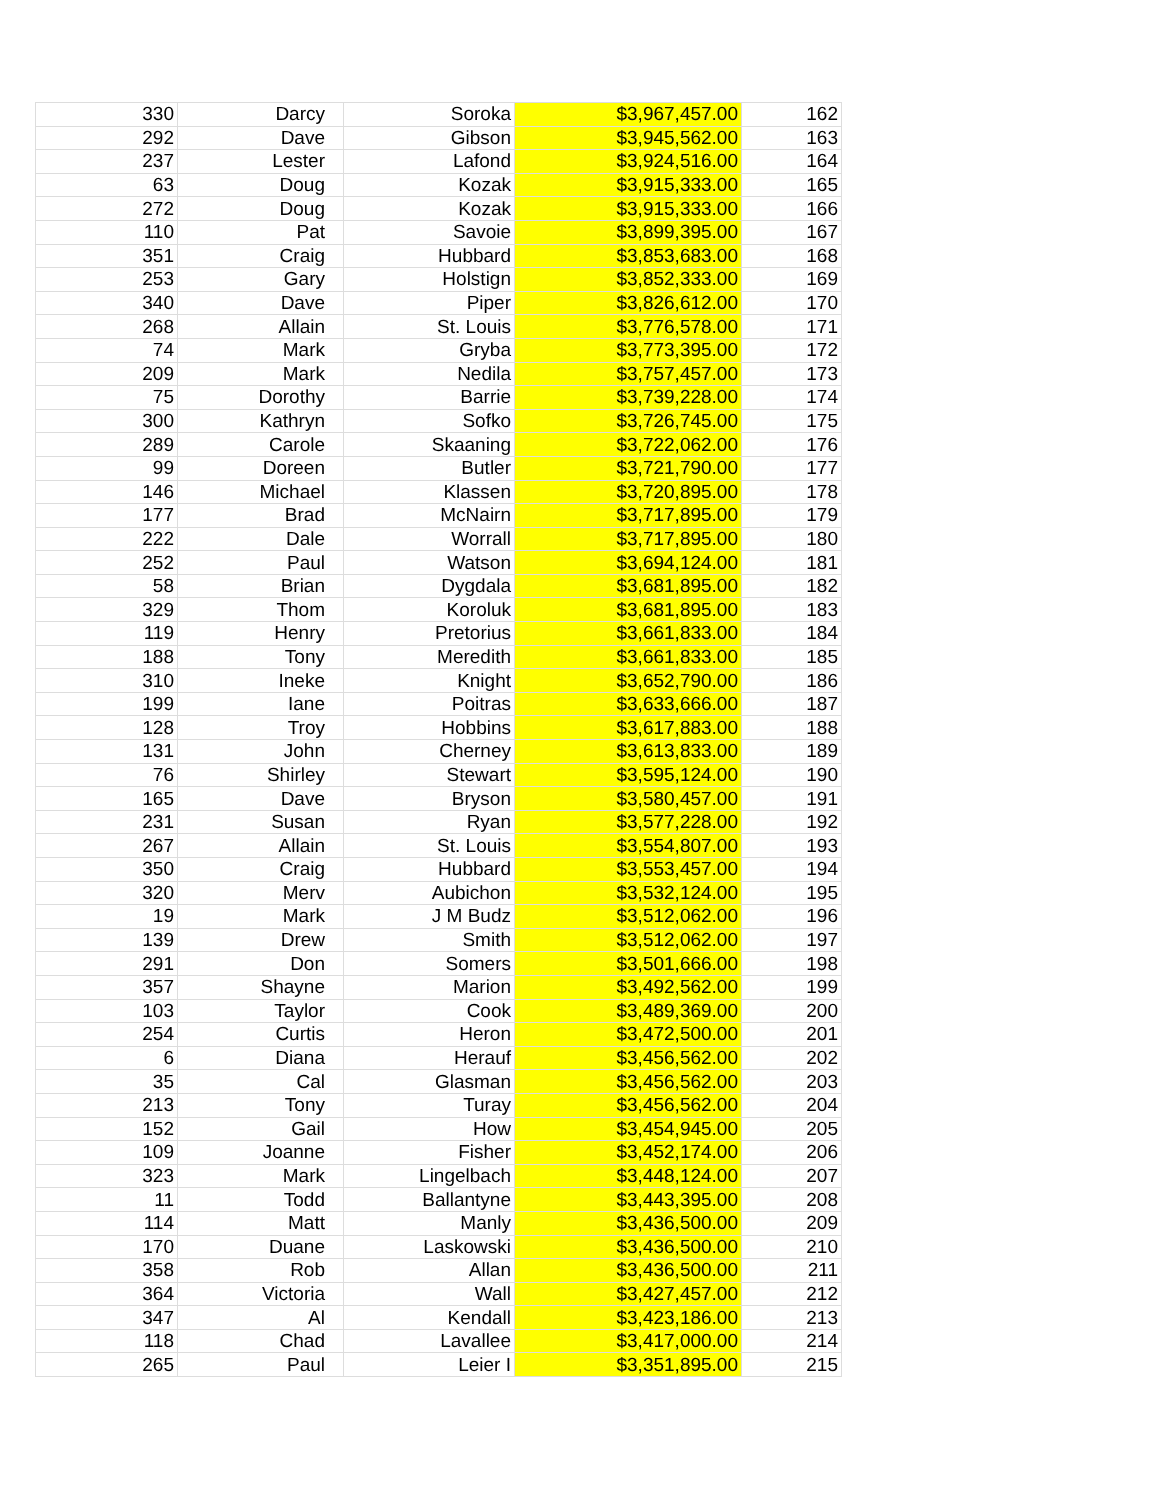| 330 | Darcy | Soroka | $3,967,457.00 | 162 |
| 292 | Dave | Gibson | $3,945,562.00 | 163 |
| 237 | Lester | Lafond | $3,924,516.00 | 164 |
| 63 | Doug | Kozak | $3,915,333.00 | 165 |
| 272 | Doug | Kozak | $3,915,333.00 | 166 |
| 110 | Pat | Savoie | $3,899,395.00 | 167 |
| 351 | Craig | Hubbard | $3,853,683.00 | 168 |
| 253 | Gary | Holstign | $3,852,333.00 | 169 |
| 340 | Dave | Piper | $3,826,612.00 | 170 |
| 268 | Allain | St. Louis | $3,776,578.00 | 171 |
| 74 | Mark | Gryba | $3,773,395.00 | 172 |
| 209 | Mark | Nedila | $3,757,457.00 | 173 |
| 75 | Dorothy | Barrie | $3,739,228.00 | 174 |
| 300 | Kathryn | Sofko | $3,726,745.00 | 175 |
| 289 | Carole | Skaaning | $3,722,062.00 | 176 |
| 99 | Doreen | Butler | $3,721,790.00 | 177 |
| 146 | Michael | Klassen | $3,720,895.00 | 178 |
| 177 | Brad | McNairn | $3,717,895.00 | 179 |
| 222 | Dale | Worrall | $3,717,895.00 | 180 |
| 252 | Paul | Watson | $3,694,124.00 | 181 |
| 58 | Brian | Dygdala | $3,681,895.00 | 182 |
| 329 | Thom | Koroluk | $3,681,895.00 | 183 |
| 119 | Henry | Pretorius | $3,661,833.00 | 184 |
| 188 | Tony | Meredith | $3,661,833.00 | 185 |
| 310 | Ineke | Knight | $3,652,790.00 | 186 |
| 199 | Iane | Poitras | $3,633,666.00 | 187 |
| 128 | Troy | Hobbins | $3,617,883.00 | 188 |
| 131 | John | Cherney | $3,613,833.00 | 189 |
| 76 | Shirley | Stewart | $3,595,124.00 | 190 |
| 165 | Dave | Bryson | $3,580,457.00 | 191 |
| 231 | Susan | Ryan | $3,577,228.00 | 192 |
| 267 | Allain | St. Louis | $3,554,807.00 | 193 |
| 350 | Craig | Hubbard | $3,553,457.00 | 194 |
| 320 | Merv | Aubichon | $3,532,124.00 | 195 |
| 19 | Mark | J M Budz | $3,512,062.00 | 196 |
| 139 | Drew | Smith | $3,512,062.00 | 197 |
| 291 | Don | Somers | $3,501,666.00 | 198 |
| 357 | Shayne | Marion | $3,492,562.00 | 199 |
| 103 | Taylor | Cook | $3,489,369.00 | 200 |
| 254 | Curtis | Heron | $3,472,500.00 | 201 |
| 6 | Diana | Herauf | $3,456,562.00 | 202 |
| 35 | Cal | Glasman | $3,456,562.00 | 203 |
| 213 | Tony | Turay | $3,456,562.00 | 204 |
| 152 | Gail | How | $3,454,945.00 | 205 |
| 109 | Joanne | Fisher | $3,452,174.00 | 206 |
| 323 | Mark | Lingelbach | $3,448,124.00 | 207 |
| 11 | Todd | Ballantyne | $3,443,395.00 | 208 |
| 114 | Matt | Manly | $3,436,500.00 | 209 |
| 170 | Duane | Laskowski | $3,436,500.00 | 210 |
| 358 | Rob | Allan | $3,436,500.00 | 211 |
| 364 | Victoria | Wall | $3,427,457.00 | 212 |
| 347 | Al | Kendall | $3,423,186.00 | 213 |
| 118 | Chad | Lavallee | $3,417,000.00 | 214 |
| 265 | Paul | Leier I | $3,351,895.00 | 215 |